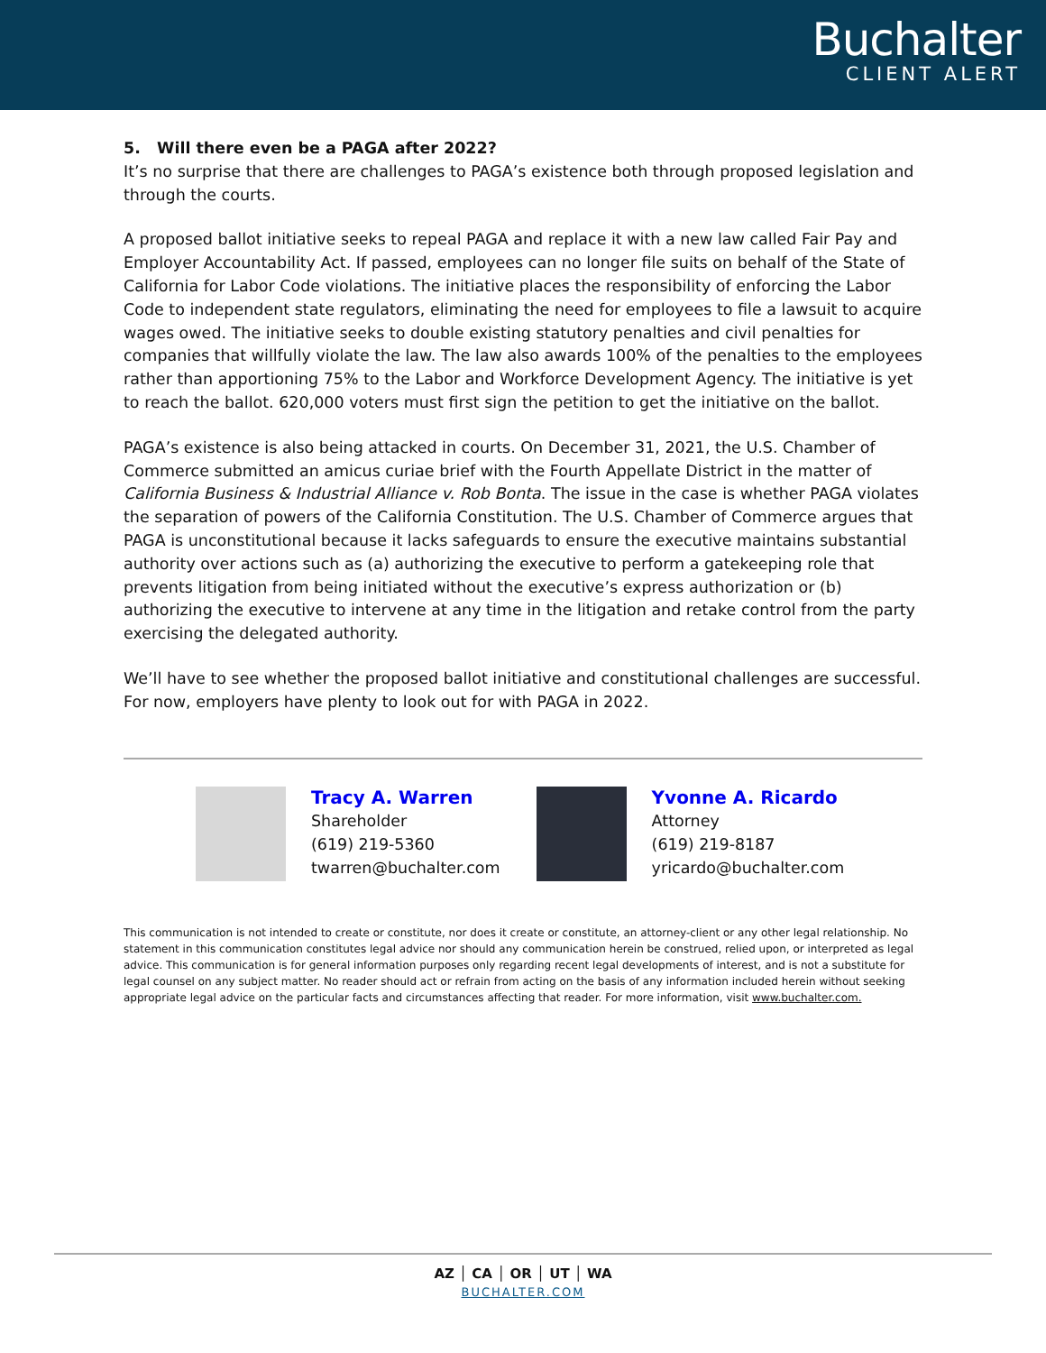Buchalter
CLIENT ALERT
5. Will there even be a PAGA after 2022?
It’s no surprise that there are challenges to PAGA’s existence both through proposed legislation and through the courts.
A proposed ballot initiative seeks to repeal PAGA and replace it with a new law called Fair Pay and Employer Accountability Act. If passed, employees can no longer file suits on behalf of the State of California for Labor Code violations. The initiative places the responsibility of enforcing the Labor Code to independent state regulators, eliminating the need for employees to file a lawsuit to acquire wages owed. The initiative seeks to double existing statutory penalties and civil penalties for companies that willfully violate the law. The law also awards 100% of the penalties to the employees rather than apportioning 75% to the Labor and Workforce Development Agency. The initiative is yet to reach the ballot. 620,000 voters must first sign the petition to get the initiative on the ballot.
PAGA’s existence is also being attacked in courts. On December 31, 2021, the U.S. Chamber of Commerce submitted an amicus curiae brief with the Fourth Appellate District in the matter of California Business & Industrial Alliance v. Rob Bonta. The issue in the case is whether PAGA violates the separation of powers of the California Constitution. The U.S. Chamber of Commerce argues that PAGA is unconstitutional because it lacks safeguards to ensure the executive maintains substantial authority over actions such as (a) authorizing the executive to perform a gatekeeping role that prevents litigation from being initiated without the executive’s express authorization or (b) authorizing the executive to intervene at any time in the litigation and retake control from the party exercising the delegated authority.
We’ll have to see whether the proposed ballot initiative and constitutional challenges are successful. For now, employers have plenty to look out for with PAGA in 2022.
Tracy A. Warren
Shareholder
(619) 219-5360
twarren@buchalter.com
Yvonne A. Ricardo
Attorney
(619) 219-8187
yricardo@buchalter.com
This communication is not intended to create or constitute, nor does it create or constitute, an attorney-client or any other legal relationship. No statement in this communication constitutes legal advice nor should any communication herein be construed, relied upon, or interpreted as legal advice. This communication is for general information purposes only regarding recent legal developments of interest, and is not a substitute for legal counsel on any subject matter. No reader should act or refrain from acting on the basis of any information included herein without seeking appropriate legal advice on the particular facts and circumstances affecting that reader. For more information, visit www.buchalter.com.
AZ │ CA │ OR │ UT │ WA
BUCHALTER.COM